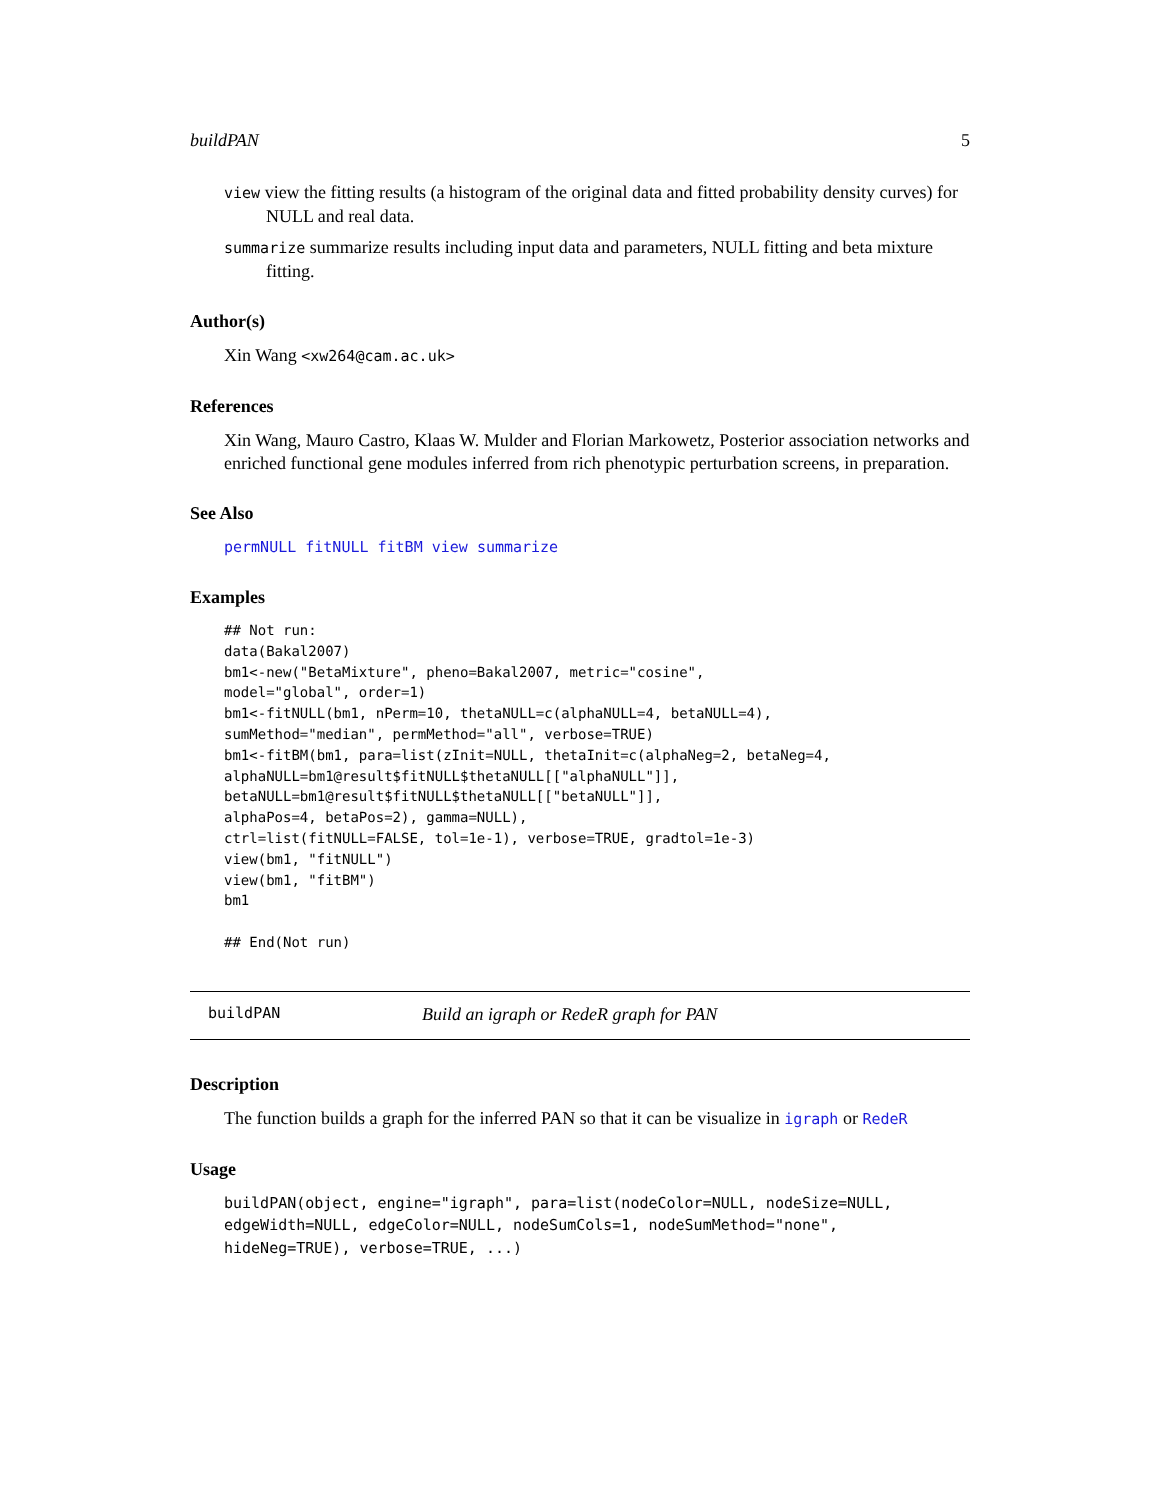buildPAN 5
view view the fitting results (a histogram of the original data and fitted probability density curves) for NULL and real data.
summarize summarize results including input data and parameters, NULL fitting and beta mixture fitting.
Author(s)
Xin Wang <xw264@cam.ac.uk>
References
Xin Wang, Mauro Castro, Klaas W. Mulder and Florian Markowetz, Posterior association networks and enriched functional gene modules inferred from rich phenotypic perturbation screens, in preparation.
See Also
permNULL fitNULL fitBM view summarize
Examples
## Not run:
data(Bakal2007)
bm1<-new("BetaMixture", pheno=Bakal2007, metric="cosine",
model="global", order=1)
bm1<-fitNULL(bm1, nPerm=10, thetaNULL=c(alphaNULL=4, betaNULL=4),
sumMethod="median", permMethod="all", verbose=TRUE)
bm1<-fitBM(bm1, para=list(zInit=NULL, thetaInit=c(alphaNeg=2, betaNeg=4,
alphaNULL=bm1@result$fitNULL$thetaNULL[["alphaNULL"]],
betaNULL=bm1@result$fitNULL$thetaNULL[["betaNULL"]],
alphaPos=4, betaPos=2), gamma=NULL),
ctrl=list(fitNULL=FALSE, tol=1e-1), verbose=TRUE, gradtol=1e-3)
view(bm1, "fitNULL")
view(bm1, "fitBM")
bm1

## End(Not run)
buildPAN Build an igraph or RedeR graph for PAN
Description
The function builds a graph for the inferred PAN so that it can be visualize in igraph or RedeR
Usage
buildPAN(object, engine="igraph", para=list(nodeColor=NULL, nodeSize=NULL,
edgeWidth=NULL, edgeColor=NULL, nodeSumCols=1, nodeSumMethod="none",
hideNeg=TRUE), verbose=TRUE, ...)